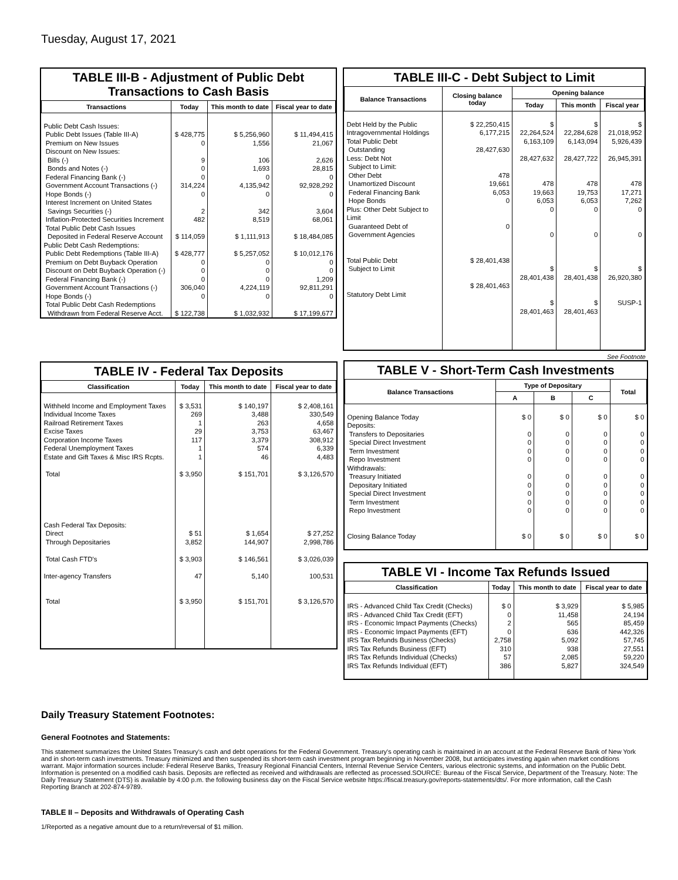Tuesday, August 17, 2021
TABLE III-B - Adjustment of Public Debt Transactions to Cash Basis
| Transactions | Today | This month to date | Fiscal year to date |
| --- | --- | --- | --- |
| Public Debt Cash Issues: Public Debt Issues (Table III-A) Premium on New Issues Discount on New Issues: Bills (-) Bonds and Notes (-) Federal Financing Bank (-) Government Account Transactions (-) Hope Bonds (-) Interest Increment on United States Savings Securities (-) Inflation-Protected Securities Increment Total Public Debt Cash Issues Deposited in Federal Reserve Account Public Debt Cash Redemptions: Public Debt Redemptions (Table III-A) Premium on Debt Buyback Operation Discount on Debt Buyback Operation (-) Federal Financing Bank (-) Government Account Transactions (-) Hope Bonds (-) Total Public Debt Cash Redemptions Withdrawn from Federal Reserve Acct. | $ 428,775 0 9 0 0 314,224 0 2 482 $ 114,059 $ 428,777 0 0 0 306,040 0 $ 122,738 | $ 5,256,960 1,556 106 1,693 0 4,135,942 0 342 8,519 $ 1,111,913 $ 5,257,052 0 0 0 4,224,119 0 $ 1,032,932 | $ 11,494,415 21,067 2,626 28,815 0 92,928,292 0 3,604 68,061 $ 18,484,085 $ 10,012,176 0 0 1,209 92,811,291 0 $ 17,199,677 |
TABLE III-C - Debt Subject to Limit
| Balance Transactions | Closing balance today | Opening balance | | |
| --- | --- | --- | --- | --- |
| | | Today | This month | Fiscal year |
| Debt Held by the Public Intragovernmental Holdings Total Public Debt Outstanding Less: Debt Not Subject to Limit: Other Debt Unamortized Discount Federal Financing Bank Hope Bonds Plus: Other Debt Subject to Limit Guaranteed Debt of Government Agencies Total Public Debt Subject to Limit Statutory Debt Limit | $ 22,250,415 6,177,215 28,427,630 478 19,661 6,053 0 0 $ 28,401,438 $ 28,401,463 | $ 22,264,524 6,163,109 28,427,632 478 19,663 6,053 0 0 $ 28,401,438 $ 28,401,463 | $ 22,284,628 6,143,094 28,427,722 478 19,753 6,053 0 0 $ 28,401,438 $ 28,401,463 | $ 21,018,952 5,926,439 26,945,391 478 17,271 7,262 0 0 $ 26,920,380 SUSP-1 |
TABLE IV - Federal Tax Deposits
| Classification | Today | This month to date | Fiscal year to date |
| --- | --- | --- | --- |
| Withheld Income and Employment Taxes Individual Income Taxes Railroad Retirement Taxes Excise Taxes Corporation Income Taxes Federal Unemployment Taxes Estate and Gift Taxes & Misc IRS Rcpts. Total Cash Federal Tax Deposits: Direct Through Depositaries Total Cash FTD's Inter-agency Transfers Total | $ 3,531 269 1 29 117 1 1 $ 3,950 $ 51 3,852 $ 3,903 47 $ 3,950 | $ 140,197 3,488 263 3,753 3,379 574 46 $ 151,701 $ 1,654 144,907 $ 146,561 5,140 $ 151,701 | $ 2,408,161 330,549 4,658 63,467 308,912 6,339 4,483 $ 3,126,570 $ 27,252 2,998,786 $ 3,026,039 100,531 $ 3,126,570 |
See Footnote
TABLE V - Short-Term Cash Investments
| Balance Transactions | Type of Depositary | | | Total |
| --- | --- | --- | --- | --- |
| | A | B | C | |
| Opening Balance Today Deposits: Transfers to Depositaries Special Direct Investment Term Investment Repo Investment Withdrawals: Treasury Initiated Depositary Initiated Special Direct Investment Term Investment Repo Investment Closing Balance Today | $ 0 0 0 0 0 0 0 0 0 0 $ 0 | $ 0 0 0 0 0 0 0 0 0 0 $ 0 | $ 0 0 0 0 0 0 0 0 0 0 $ 0 | $ 0 0 0 0 0 0 0 0 0 0 $ 0 |
TABLE VI - Income Tax Refunds Issued
| Classification | Today | This month to date | Fiscal year to date |
| --- | --- | --- | --- |
| IRS - Advanced Child Tax Credit (Checks) IRS - Advanced Child Tax Credit (EFT) IRS - Economic Impact Payments (Checks) IRS - Economic Impact Payments (EFT) IRS Tax Refunds Business (Checks) IRS Tax Refunds Business (EFT) IRS Tax Refunds Individual (Checks) IRS Tax Refunds Individual (EFT) | $ 0 0 2 0 2,758 310 57 386 | $ 3,929 11,458 565 636 5,092 938 2,085 5,827 | $ 5,985 24,194 85,459 442,326 57,745 27,551 59,220 324,549 |
Daily Treasury Statement Footnotes:
General Footnotes and Statements:
This statement summarizes the United States Treasury's cash and debt operations for the Federal Government. Treasury's operating cash is maintained in an account at the Federal Reserve Bank of New York and in short-term cash investments. Treasury minimized and then suspended its short-term cash investment program beginning in November 2008, but anticipates investing again when market conditions warrant. Major information sources include: Federal Reserve Banks, Treasury Regional Financial Centers, Internal Revenue Service Centers, various electronic systems, and information on the Public Debt. Information is presented on a modified cash basis. Deposits are reflected as received and withdrawals are reflected as processed.SOURCE: Bureau of the Fiscal Service, Department of the Treasury. Note: The Daily Treasury Statement (DTS) is available by 4:00 p.m. the following business day on the Fiscal Service website https://fiscal.treasury.gov/reports-statements/dts/. For more information, call the Cash Reporting Branch at 202-874-9789.
TABLE II – Deposits and Withdrawals of Operating Cash
1/Reported as a negative amount due to a return/reversal of $1 million.